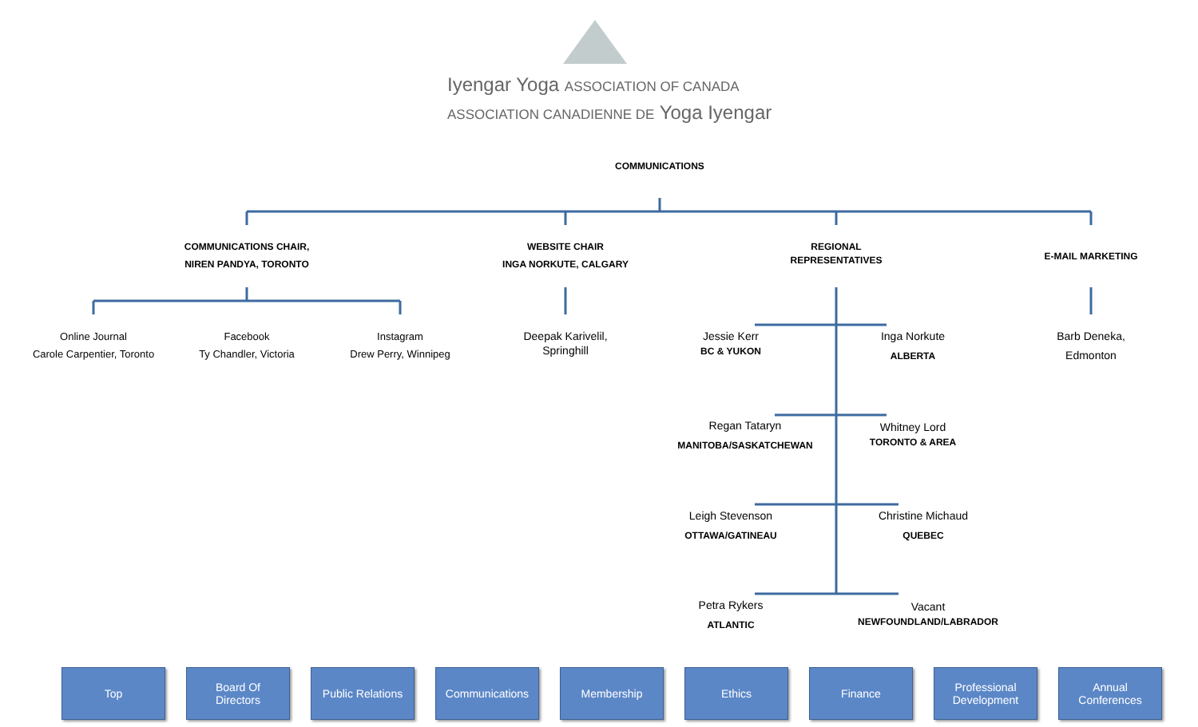Iyengar Yoga ASSOCIATION OF CANADA
ASSOCIATION CANADIENNE DE Yoga Iyengar
COMMUNICATIONS
COMMUNICATIONS CHAIR,
NIREN PANDYA, TORONTO
WEBSITE CHAIR
INGA NORKUTE, CALGARY
REGIONAL
REPRESENTATIVES
E-MAIL MARKETING
Online Journal
Carole Carpentier, Toronto
Facebook
Ty Chandler, Victoria
Instagram
Drew Perry, Winnipeg
Deepak Karivelil,
Springhill
Barb Deneka,
Edmonton
Jessie Kerr
BC & YUKON
Inga Norkute
ALBERTA
Regan Tataryn
MANITOBA/SASKATCHEWAN
Whitney Lord
TORONTO & AREA
Leigh Stevenson
OTTAWA/GATINEAU
Christine Michaud
QUEBEC
Petra Rykers
ATLANTIC
Vacant
NEWFOUNDLAND/LABRADOR
Top Board Of
Directors
Public Relations
Communications Membership Ethics Finance Professional
Development
Annual
Conferences